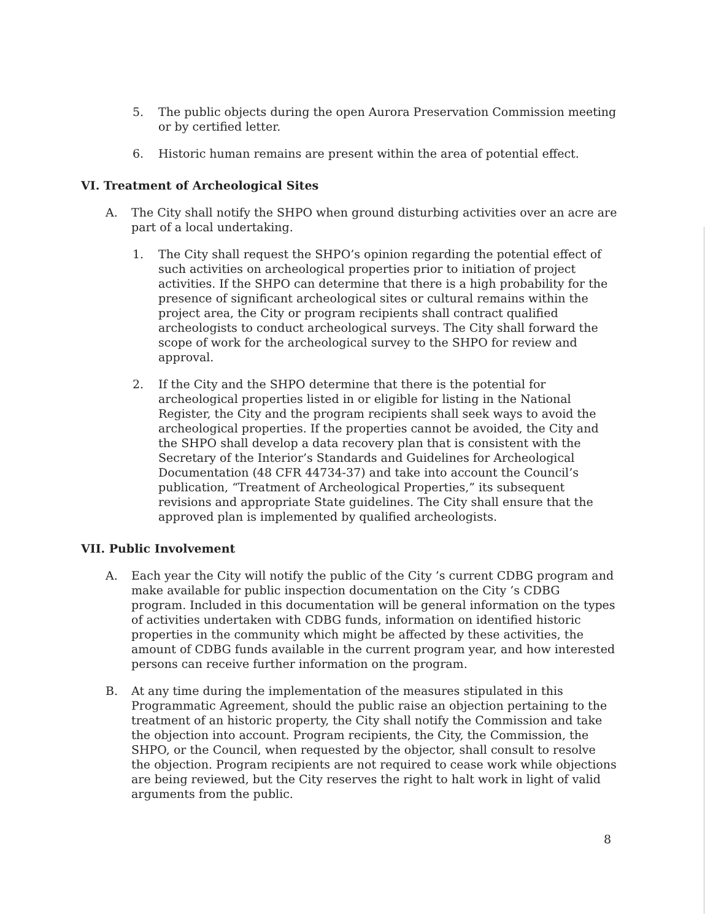5. The public objects during the open Aurora Preservation Commission meeting or by certified letter.
6. Historic human remains are present within the area of potential effect.
VI. Treatment of Archeological Sites
A. The City shall notify the SHPO when ground disturbing activities over an acre are part of a local undertaking.
1. The City shall request the SHPO’s opinion regarding the potential effect of such activities on archeological properties prior to initiation of project activities. If the SHPO can determine that there is a high probability for the presence of significant archeological sites or cultural remains within the project area, the City or program recipients shall contract qualified archeologists to conduct archeological surveys. The City shall forward the scope of work for the archeological survey to the SHPO for review and approval.
2. If the City and the SHPO determine that there is the potential for archeological properties listed in or eligible for listing in the National Register, the City and the program recipients shall seek ways to avoid the archeological properties. If the properties cannot be avoided, the City and the SHPO shall develop a data recovery plan that is consistent with the Secretary of the Interior’s Standards and Guidelines for Archeological Documentation (48 CFR 44734-37) and take into account the Council’s publication, “Treatment of Archeological Properties,” its subsequent revisions and appropriate State guidelines. The City shall ensure that the approved plan is implemented by qualified archeologists.
VII. Public Involvement
A. Each year the City will notify the public of the City ’s current CDBG program and make available for public inspection documentation on the City ’s CDBG program. Included in this documentation will be general information on the types of activities undertaken with CDBG funds, information on identified historic properties in the community which might be affected by these activities, the amount of CDBG funds available in the current program year, and how interested persons can receive further information on the program.
B. At any time during the implementation of the measures stipulated in this Programmatic Agreement, should the public raise an objection pertaining to the treatment of an historic property, the City shall notify the Commission and take the objection into account. Program recipients, the City, the Commission, the SHPO, or the Council, when requested by the objector, shall consult to resolve the objection. Program recipients are not required to cease work while objections are being reviewed, but the City reserves the right to halt work in light of valid arguments from the public.
8